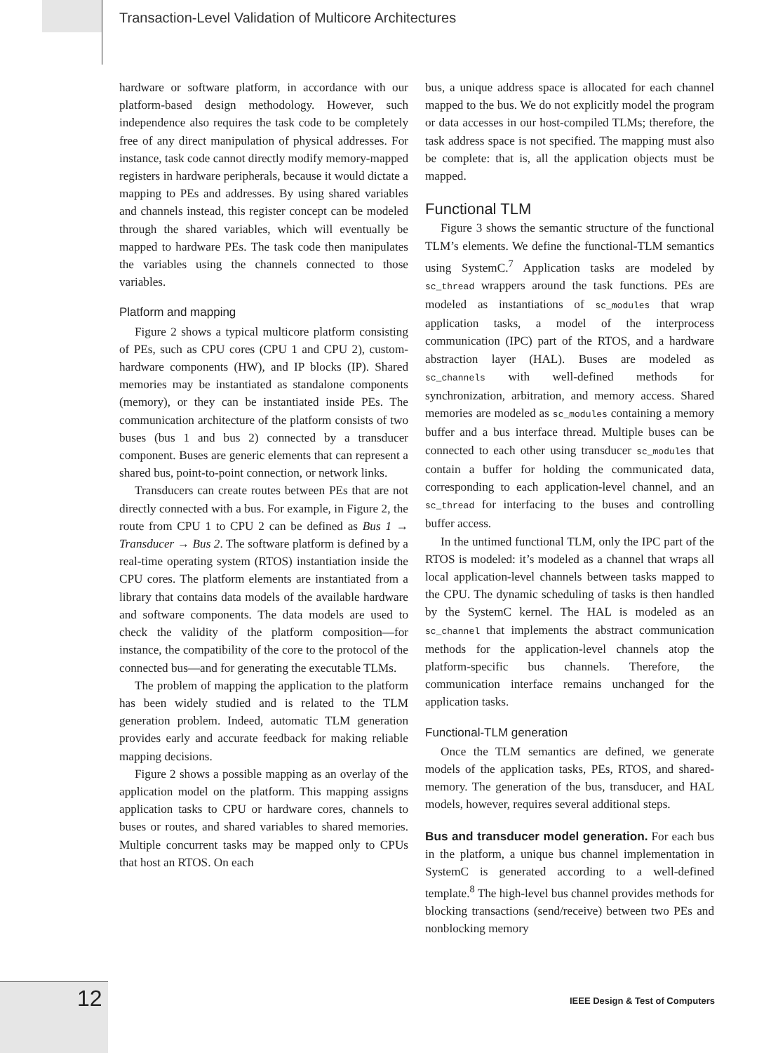Transaction-Level Validation of Multicore Architectures
hardware or software platform, in accordance with our platform-based design methodology. However, such independence also requires the task code to be completely free of any direct manipulation of physical addresses. For instance, task code cannot directly modify memory-mapped registers in hardware peripherals, because it would dictate a mapping to PEs and addresses. By using shared variables and channels instead, this register concept can be modeled through the shared variables, which will eventually be mapped to hardware PEs. The task code then manipulates the variables using the channels connected to those variables.
Platform and mapping
Figure 2 shows a typical multicore platform consisting of PEs, such as CPU cores (CPU 1 and CPU 2), custom-hardware components (HW), and IP blocks (IP). Shared memories may be instantiated as standalone components (memory), or they can be instantiated inside PEs. The communication architecture of the platform consists of two buses (bus 1 and bus 2) connected by a transducer component. Buses are generic elements that can represent a shared bus, point-to-point connection, or network links.
Transducers can create routes between PEs that are not directly connected with a bus. For example, in Figure 2, the route from CPU 1 to CPU 2 can be defined as Bus 1 → Transducer → Bus 2. The software platform is defined by a real-time operating system (RTOS) instantiation inside the CPU cores. The platform elements are instantiated from a library that contains data models of the available hardware and software components. The data models are used to check the validity of the platform composition—for instance, the compatibility of the core to the protocol of the connected bus—and for generating the executable TLMs.
The problem of mapping the application to the platform has been widely studied and is related to the TLM generation problem. Indeed, automatic TLM generation provides early and accurate feedback for making reliable mapping decisions.
Figure 2 shows a possible mapping as an overlay of the application model on the platform. This mapping assigns application tasks to CPU or hardware cores, channels to buses or routes, and shared variables to shared memories. Multiple concurrent tasks may be mapped only to CPUs that host an RTOS. On each
bus, a unique address space is allocated for each channel mapped to the bus. We do not explicitly model the program or data accesses in our host-compiled TLMs; therefore, the task address space is not specified. The mapping must also be complete: that is, all the application objects must be mapped.
Functional TLM
Figure 3 shows the semantic structure of the functional TLM’s elements. We define the functional-TLM semantics using SystemC.<sup>7</sup> Application tasks are modeled by sc_thread wrappers around the task functions. PEs are modeled as instantiations of sc_modules that wrap application tasks, a model of the interprocess communication (IPC) part of the RTOS, and a hardware abstraction layer (HAL). Buses are modeled as sc_channels with well-defined methods for synchronization, arbitration, and memory access. Shared memories are modeled as sc_modules containing a memory buffer and a bus interface thread. Multiple buses can be connected to each other using transducer sc_modules that contain a buffer for holding the communicated data, corresponding to each application-level channel, and an sc_thread for interfacing to the buses and controlling buffer access.
In the untimed functional TLM, only the IPC part of the RTOS is modeled: it’s modeled as a channel that wraps all local application-level channels between tasks mapped to the CPU. The dynamic scheduling of tasks is then handled by the SystemC kernel. The HAL is modeled as an sc_channel that implements the abstract communication methods for the application-level channels atop the platform-specific bus channels. Therefore, the communication interface remains unchanged for the application tasks.
Functional-TLM generation
Once the TLM semantics are defined, we generate models of the application tasks, PEs, RTOS, and shared-memory. The generation of the bus, transducer, and HAL models, however, requires several additional steps.
Bus and transducer model generation. For each bus in the platform, a unique bus channel implementation in SystemC is generated according to a well-defined template.<sup>8</sup> The high-level bus channel provides methods for blocking transactions (send/receive) between two PEs and nonblocking memory
12
IEEE Design & Test of Computers